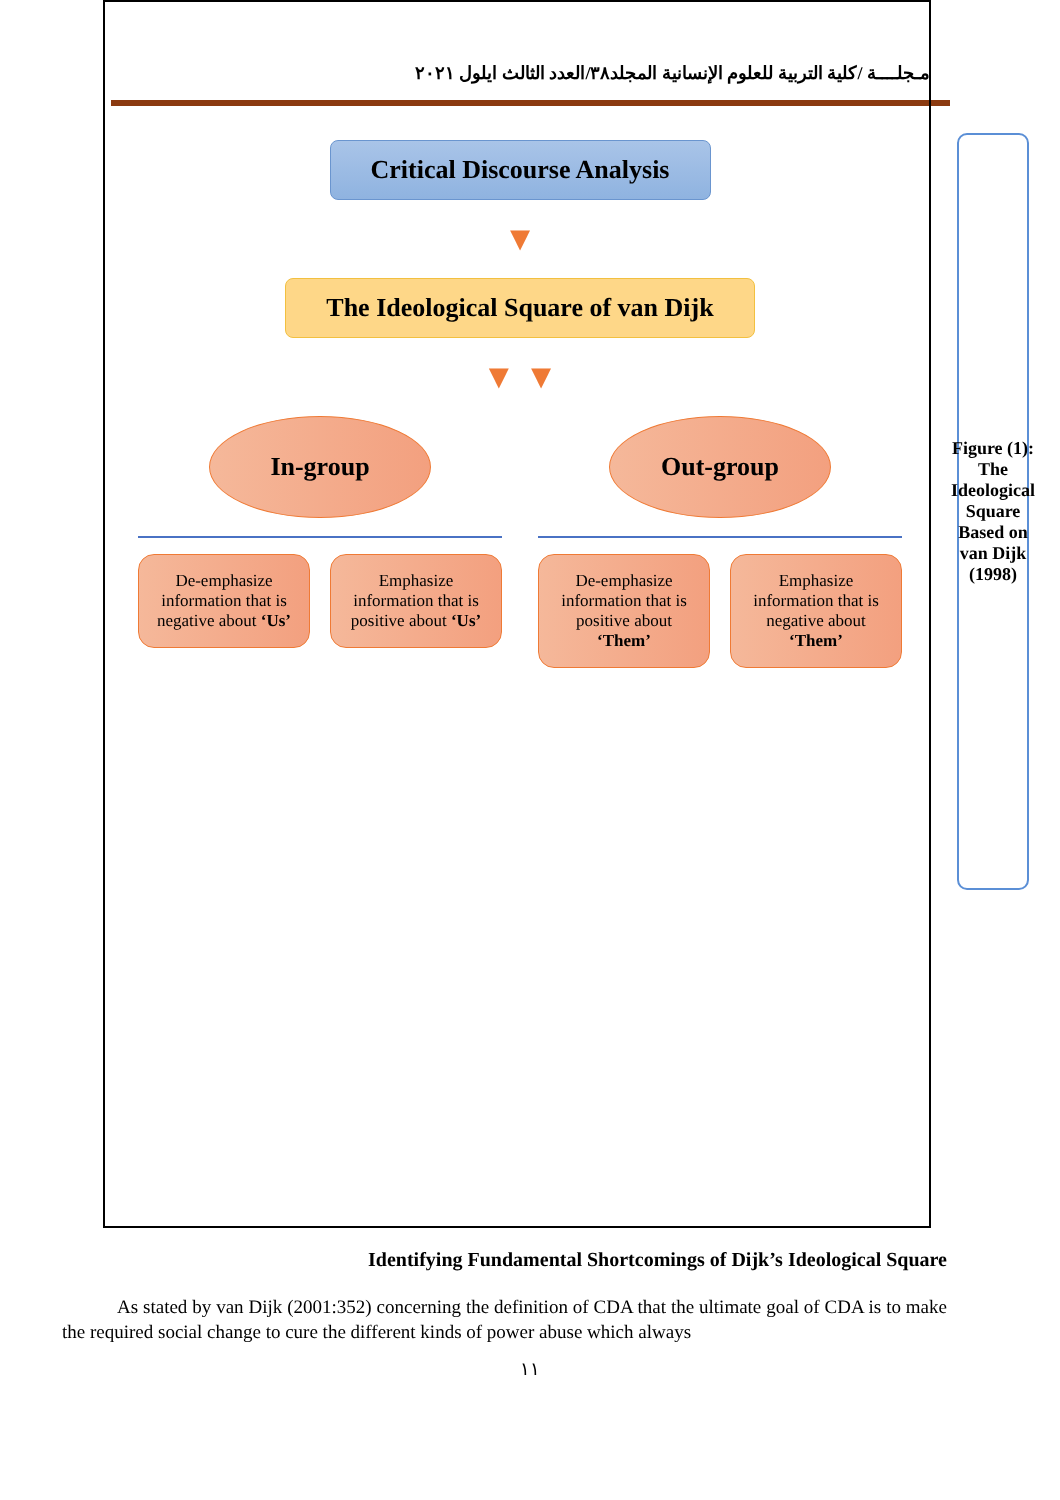مـجلــــة /كلية التربية للعلوم الإنسانية المجلد٣٨/العدد الثالث ايلول ٢٠٢١
Critical Discourse Analysis
▼
The Ideological Square of van Dijk
▼ ▼
In-group
De-emphasize information that is negative about ‘Us’
Emphasize information that is positive about ‘Us’
Out-group
De-emphasize information that is positive about ‘Them’
Emphasize information that is negative about ‘Them’
Figure (1): The Ideological Square Based on van Dijk (1998)
Identifying Fundamental Shortcomings of Dijk’s Ideological Square
As stated by van Dijk (2001:352) concerning the definition of CDA that the ultimate goal of CDA is to make the required social change to cure the different kinds of power abuse which always
١١